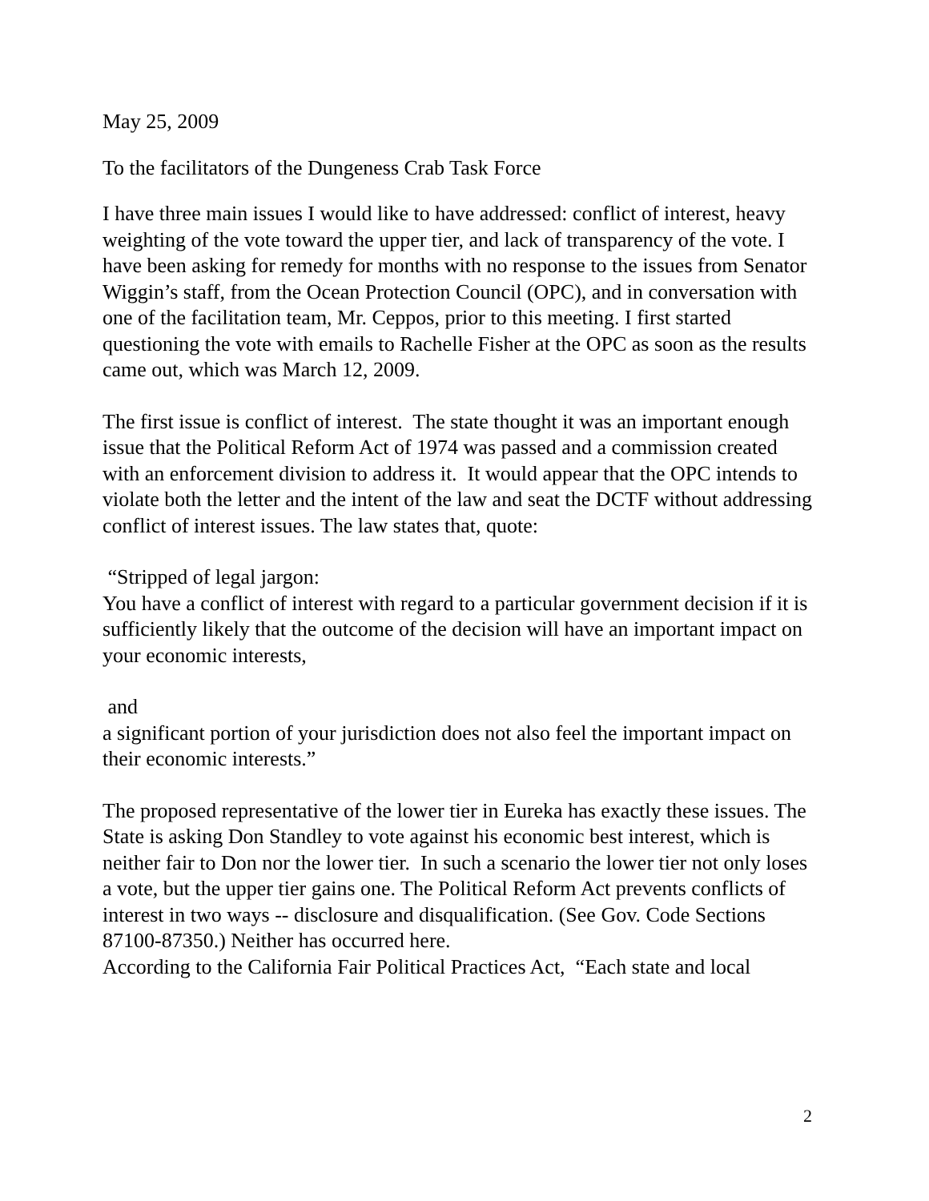May 25, 2009
To the facilitators of the Dungeness Crab Task Force
I have three main issues I would like to have addressed: conflict of interest, heavy weighting of the vote toward the upper tier, and lack of transparency of the vote. I have been asking for remedy for months with no response to the issues from Senator Wiggin’s staff, from the Ocean Protection Council (OPC), and in conversation with one of the facilitation team, Mr. Ceppos, prior to this meeting. I first started questioning the vote with emails to Rachelle Fisher at the OPC as soon as the results came out, which was March 12, 2009.
The first issue is conflict of interest. The state thought it was an important enough issue that the Political Reform Act of 1974 was passed and a commission created with an enforcement division to address it. It would appear that the OPC intends to violate both the letter and the intent of the law and seat the DCTF without addressing conflict of interest issues. The law states that, quote:
“Stripped of legal jargon:
You have a conflict of interest with regard to a particular government decision if it is sufficiently likely that the outcome of the decision will have an important impact on your economic interests,
and
a significant portion of your jurisdiction does not also feel the important impact on their economic interests.”
The proposed representative of the lower tier in Eureka has exactly these issues. The State is asking Don Standley to vote against his economic best interest, which is neither fair to Don nor the lower tier. In such a scenario the lower tier not only loses a vote, but the upper tier gains one. The Political Reform Act prevents conflicts of interest in two ways -- disclosure and disqualification. (See Gov. Code Sections 87100-87350.) Neither has occurred here.
According to the California Fair Political Practices Act, “Each state and local
2